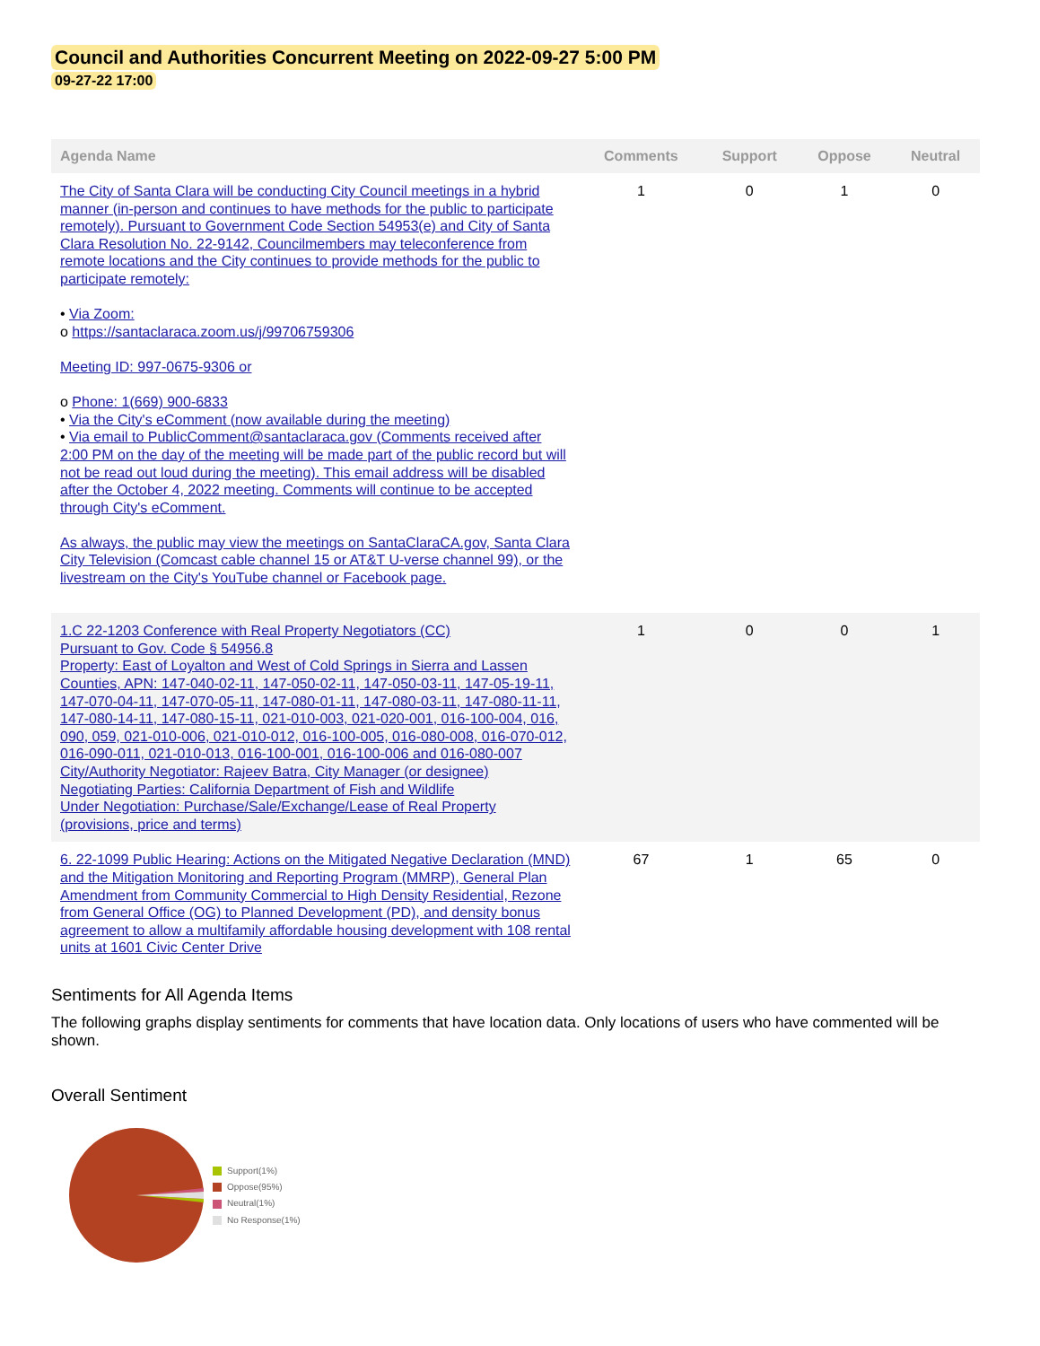Council and Authorities Concurrent Meeting on 2022-09-27 5:00 PM
09-27-22 17:00
| Agenda Name | Comments | Support | Oppose | Neutral |
| --- | --- | --- | --- | --- |
| The City of Santa Clara will be conducting City Council meetings in a hybrid manner (in-person and continues to have methods for the public to participate remotely). Pursuant to Government Code Section 54953(e) and City of Santa Clara Resolution No. 22-9142, Councilmembers may teleconference from remote locations and the City continues to provide methods for the public to participate remotely: • Via Zoom: o https://santaclaraca.zoom.us/j/99706759306 Meeting ID: 997-0675-9306 or o Phone: 1(669) 900-6833 • Via the City's eComment (now available during the meeting) • Via email to PublicComment@santaclaraca.gov (Comments received after 2:00 PM on the day of the meeting will be made part of the public record but will not be read out loud during the meeting). This email address will be disabled after the October 4, 2022 meeting. Comments will continue to be accepted through City's eComment. As always, the public may view the meetings on SantaClaraCA.gov, Santa Clara City Television (Comcast cable channel 15 or AT&T U-verse channel 99), or the livestream on the City's YouTube channel or Facebook page. | 1 | 0 | 1 | 0 |
| 1.C 22-1203 Conference with Real Property Negotiators (CC) Pursuant to Gov. Code § 54956.8 Property: East of Loyalton and West of Cold Springs in Sierra and Lassen Counties, APN: 147-040-02-11, 147-050-02-11, 147-050-03-11, 147-05-19-11, 147-070-04-11, 147-070-05-11, 147-080-01-11, 147-080-03-11, 147-080-11-11, 147-080-14-11, 147-080-15-11, 021-010-003, 021-020-001, 016-100-004, 016, 090, 059, 021-010-006, 021-010-012, 016-100-005, 016-080-008, 016-070-012, 016-090-011, 021-010-013, 016-100-001, 016-100-006 and 016-080-007 City/Authority Negotiator: Rajeev Batra, City Manager (or designee) Negotiating Parties: California Department of Fish and Wildlife Under Negotiation: Purchase/Sale/Exchange/Lease of Real Property (provisions, price and terms) | 1 | 0 | 0 | 1 |
| 6. 22-1099 Public Hearing: Actions on the Mitigated Negative Declaration (MND) and the Mitigation Monitoring and Reporting Program (MMRP), General Plan Amendment from Community Commercial to High Density Residential, Rezone from General Office (OG) to Planned Development (PD), and density bonus agreement to allow a multifamily affordable housing development with 108 rental units at 1601 Civic Center Drive | 67 | 1 | 65 | 0 |
Sentiments for All Agenda Items
The following graphs display sentiments for comments that have location data. Only locations of users who have commented will be shown.
Overall Sentiment
Support(1%)
Oppose(95%)
Neutral(1%)
No Response(1%)